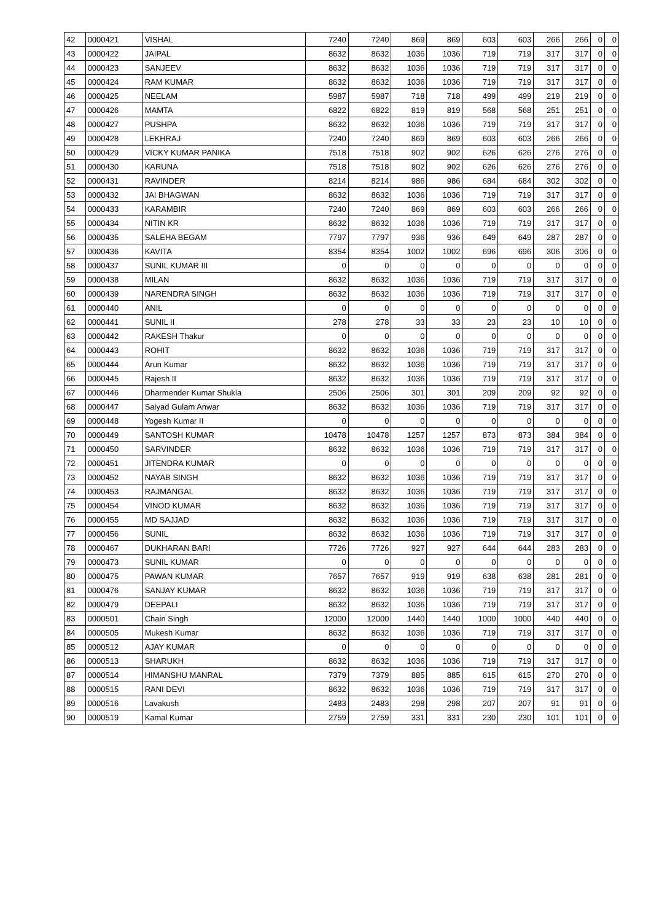| 42 | 0000421 | VISHAL | 7240 | 7240 | 869 | 869 | 603 | 603 | 266 | 266 | 0 | 0 |
| 43 | 0000422 | JAIPAL | 8632 | 8632 | 1036 | 1036 | 719 | 719 | 317 | 317 | 0 | 0 |
| 44 | 0000423 | SANJEEV | 8632 | 8632 | 1036 | 1036 | 719 | 719 | 317 | 317 | 0 | 0 |
| 45 | 0000424 | RAM KUMAR | 8632 | 8632 | 1036 | 1036 | 719 | 719 | 317 | 317 | 0 | 0 |
| 46 | 0000425 | NEELAM | 5987 | 5987 | 718 | 718 | 499 | 499 | 219 | 219 | 0 | 0 |
| 47 | 0000426 | MAMTA | 6822 | 6822 | 819 | 819 | 568 | 568 | 251 | 251 | 0 | 0 |
| 48 | 0000427 | PUSHPA | 8632 | 8632 | 1036 | 1036 | 719 | 719 | 317 | 317 | 0 | 0 |
| 49 | 0000428 | LEKHRAJ | 7240 | 7240 | 869 | 869 | 603 | 603 | 266 | 266 | 0 | 0 |
| 50 | 0000429 | VICKY KUMAR PANIKA | 7518 | 7518 | 902 | 902 | 626 | 626 | 276 | 276 | 0 | 0 |
| 51 | 0000430 | KARUNA | 7518 | 7518 | 902 | 902 | 626 | 626 | 276 | 276 | 0 | 0 |
| 52 | 0000431 | RAVINDER | 8214 | 8214 | 986 | 986 | 684 | 684 | 302 | 302 | 0 | 0 |
| 53 | 0000432 | JAI BHAGWAN | 8632 | 8632 | 1036 | 1036 | 719 | 719 | 317 | 317 | 0 | 0 |
| 54 | 0000433 | KARAMBIR | 7240 | 7240 | 869 | 869 | 603 | 603 | 266 | 266 | 0 | 0 |
| 55 | 0000434 | NITIN KR | 8632 | 8632 | 1036 | 1036 | 719 | 719 | 317 | 317 | 0 | 0 |
| 56 | 0000435 | SALEHA BEGAM | 7797 | 7797 | 936 | 936 | 649 | 649 | 287 | 287 | 0 | 0 |
| 57 | 0000436 | KAVITA | 8354 | 8354 | 1002 | 1002 | 696 | 696 | 306 | 306 | 0 | 0 |
| 58 | 0000437 | SUNIL KUMAR III | 0 | 0 | 0 | 0 | 0 | 0 | 0 | 0 | 0 | 0 |
| 59 | 0000438 | MILAN | 8632 | 8632 | 1036 | 1036 | 719 | 719 | 317 | 317 | 0 | 0 |
| 60 | 0000439 | NARENDRA SINGH | 8632 | 8632 | 1036 | 1036 | 719 | 719 | 317 | 317 | 0 | 0 |
| 61 | 0000440 | ANIL | 0 | 0 | 0 | 0 | 0 | 0 | 0 | 0 | 0 | 0 |
| 62 | 0000441 | SUNIL II | 278 | 278 | 33 | 33 | 23 | 23 | 10 | 10 | 0 | 0 |
| 63 | 0000442 | RAKESH Thakur | 0 | 0 | 0 | 0 | 0 | 0 | 0 | 0 | 0 | 0 |
| 64 | 0000443 | ROHIT | 8632 | 8632 | 1036 | 1036 | 719 | 719 | 317 | 317 | 0 | 0 |
| 65 | 0000444 | Arun Kumar | 8632 | 8632 | 1036 | 1036 | 719 | 719 | 317 | 317 | 0 | 0 |
| 66 | 0000445 | Rajesh II | 8632 | 8632 | 1036 | 1036 | 719 | 719 | 317 | 317 | 0 | 0 |
| 67 | 0000446 | Dharmender Kumar Shukla | 2506 | 2506 | 301 | 301 | 209 | 209 | 92 | 92 | 0 | 0 |
| 68 | 0000447 | Saiyad Gulam Anwar | 8632 | 8632 | 1036 | 1036 | 719 | 719 | 317 | 317 | 0 | 0 |
| 69 | 0000448 | Yogesh Kumar II | 0 | 0 | 0 | 0 | 0 | 0 | 0 | 0 | 0 | 0 |
| 70 | 0000449 | SANTOSH KUMAR | 10478 | 10478 | 1257 | 1257 | 873 | 873 | 384 | 384 | 0 | 0 |
| 71 | 0000450 | SARVINDER | 8632 | 8632 | 1036 | 1036 | 719 | 719 | 317 | 317 | 0 | 0 |
| 72 | 0000451 | JITENDRA KUMAR | 0 | 0 | 0 | 0 | 0 | 0 | 0 | 0 | 0 | 0 |
| 73 | 0000452 | NAYAB SINGH | 8632 | 8632 | 1036 | 1036 | 719 | 719 | 317 | 317 | 0 | 0 |
| 74 | 0000453 | RAJMANGAL | 8632 | 8632 | 1036 | 1036 | 719 | 719 | 317 | 317 | 0 | 0 |
| 75 | 0000454 | VINOD KUMAR | 8632 | 8632 | 1036 | 1036 | 719 | 719 | 317 | 317 | 0 | 0 |
| 76 | 0000455 | MD SAJJAD | 8632 | 8632 | 1036 | 1036 | 719 | 719 | 317 | 317 | 0 | 0 |
| 77 | 0000456 | SUNIL | 8632 | 8632 | 1036 | 1036 | 719 | 719 | 317 | 317 | 0 | 0 |
| 78 | 0000467 | DUKHARAN BARI | 7726 | 7726 | 927 | 927 | 644 | 644 | 283 | 283 | 0 | 0 |
| 79 | 0000473 | SUNIL KUMAR | 0 | 0 | 0 | 0 | 0 | 0 | 0 | 0 | 0 | 0 |
| 80 | 0000475 | PAWAN KUMAR | 7657 | 7657 | 919 | 919 | 638 | 638 | 281 | 281 | 0 | 0 |
| 81 | 0000476 | SANJAY KUMAR | 8632 | 8632 | 1036 | 1036 | 719 | 719 | 317 | 317 | 0 | 0 |
| 82 | 0000479 | DEEPALI | 8632 | 8632 | 1036 | 1036 | 719 | 719 | 317 | 317 | 0 | 0 |
| 83 | 0000501 | Chain Singh | 12000 | 12000 | 1440 | 1440 | 1000 | 1000 | 440 | 440 | 0 | 0 |
| 84 | 0000505 | Mukesh Kumar | 8632 | 8632 | 1036 | 1036 | 719 | 719 | 317 | 317 | 0 | 0 |
| 85 | 0000512 | AJAY KUMAR | 0 | 0 | 0 | 0 | 0 | 0 | 0 | 0 | 0 | 0 |
| 86 | 0000513 | SHARUKH | 8632 | 8632 | 1036 | 1036 | 719 | 719 | 317 | 317 | 0 | 0 |
| 87 | 0000514 | HIMANSHU MANRAL | 7379 | 7379 | 885 | 885 | 615 | 615 | 270 | 270 | 0 | 0 |
| 88 | 0000515 | RANI DEVI | 8632 | 8632 | 1036 | 1036 | 719 | 719 | 317 | 317 | 0 | 0 |
| 89 | 0000516 | Lavakush | 2483 | 2483 | 298 | 298 | 207 | 207 | 91 | 91 | 0 | 0 |
| 90 | 0000519 | Kamal Kumar | 2759 | 2759 | 331 | 331 | 230 | 230 | 101 | 101 | 0 | 0 |